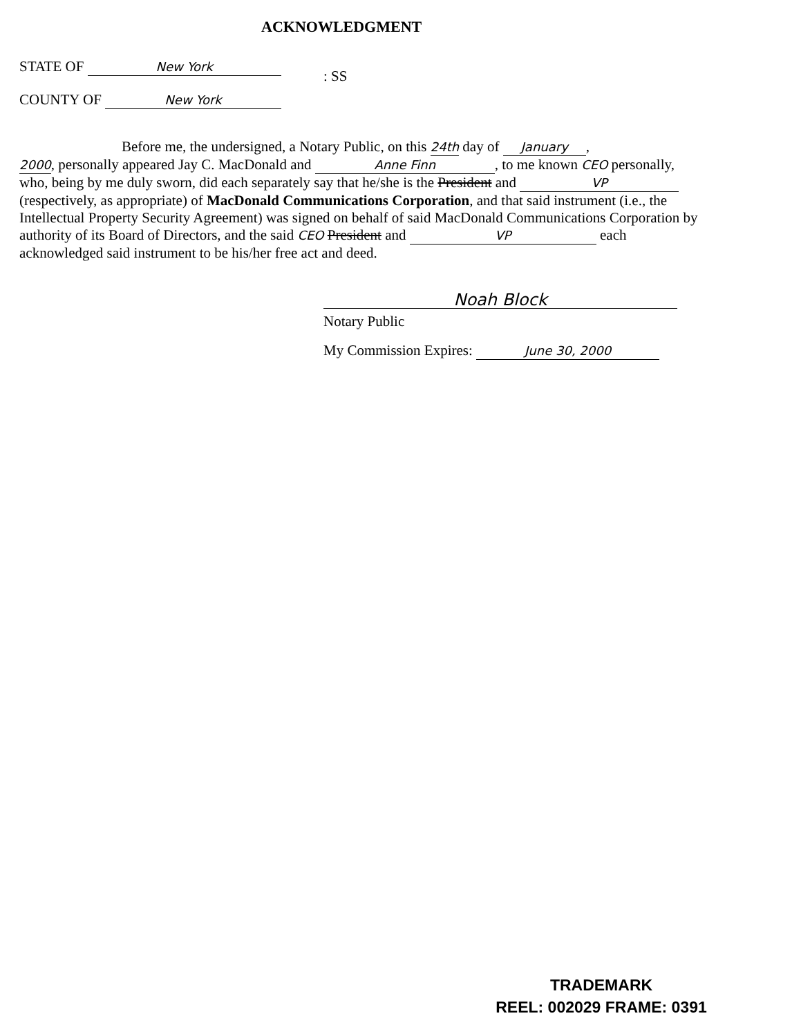ACKNOWLEDGMENT
STATE OF New York
COUNTY OF New York
: SS
Before me, the undersigned, a Notary Public, on this 24th day of January,
2000, personally appeared Jay C. MacDonald and Anne Finn, to me known CEO personally, who, being by me duly sworn, did each separately say that he/she is the President and VP (respectively, as appropriate) of MacDonald Communications Corporation, and that said instrument (i.e., the Intellectual Property Security Agreement) was signed on behalf of said MacDonald Communications Corporation by authority of its Board of Directors, and the said CEO President and VP each acknowledged said instrument to be his/her free act and deed.
Noah Block
Notary Public
My Commission Expires: June 30, 2000
TRADEMARK
REEL: 002029 FRAME: 0391